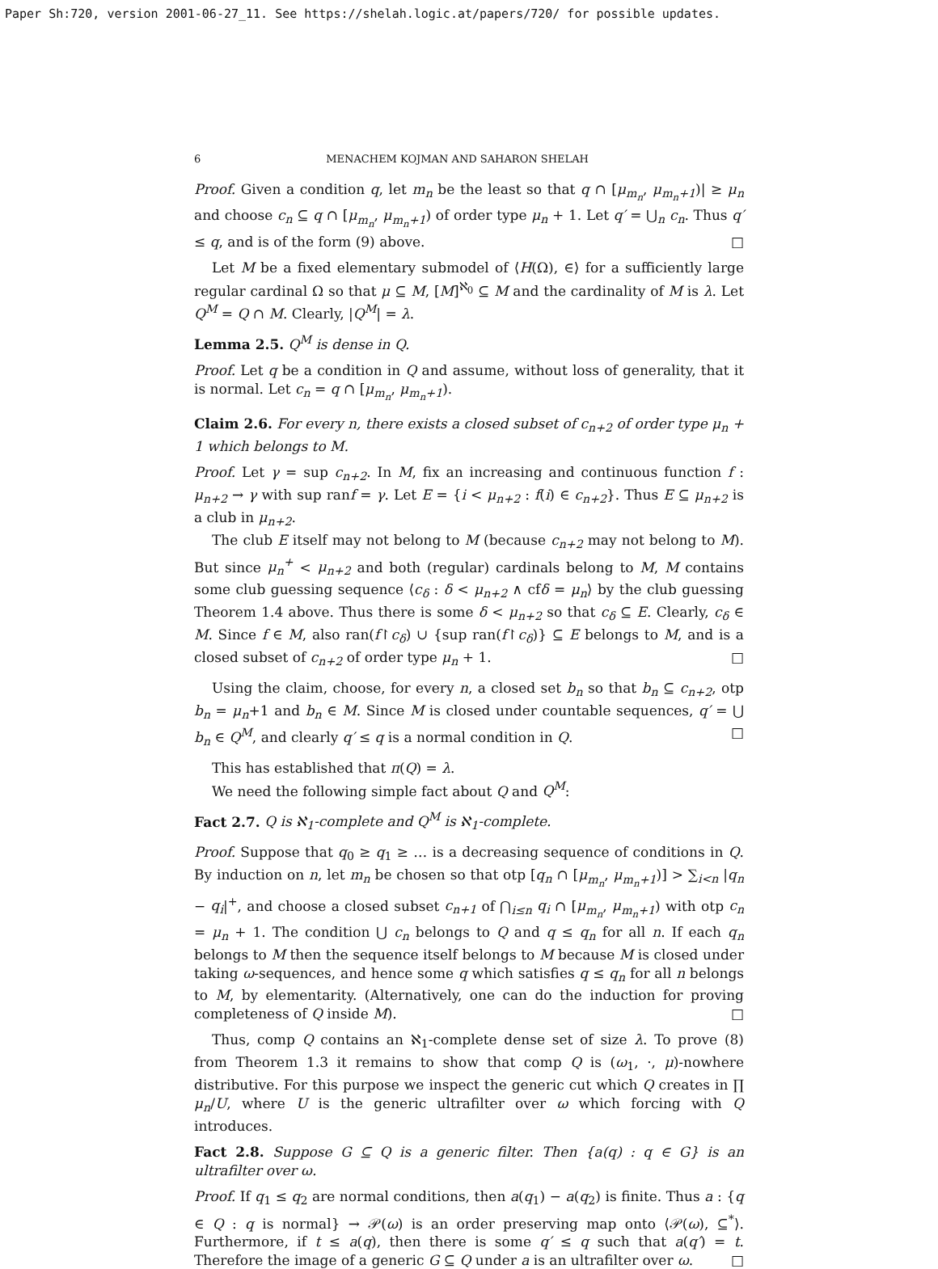Paper Sh:720, version 2001-06-27_11. See https://shelah.logic.at/papers/720/ for possible updates.
6 MENACHEM KOJMAN AND SAHARON SHELAH
Proof. Given a condition q, let m<sub>n</sub> be the least so that q ∩ [μ<sub>m<sub>n</sub></sub>, μ<sub>m<sub>n</sub>+1</sub>)| ≥ μ<sub>n</sub> and choose c<sub>n</sub> ⊆ q ∩ [μ<sub>m<sub>n</sub></sub>, μ<sub>m<sub>n</sub>+1</sub>) of order type μ<sub>n</sub> + 1. Let q′ = ⋃<sub>n</sub> c<sub>n</sub>. Thus q′ ≤ q, and is of the form (9) above. □
Let M be a fixed elementary submodel of ⟨H(Ω), ∈⟩ for a sufficiently large regular cardinal Ω so that μ ⊆ M, [M]<sup>ℵ<sub>0</sub></sup> ⊆ M and the cardinality of M is λ. Let Q<sup>M</sup> = Q ∩ M. Clearly, |Q<sup>M</sup>| = λ.
Lemma 2.5. Q<sup>M</sup> is dense in Q.
Proof. Let q be a condition in Q and assume, without loss of generality, that it is normal. Let c<sub>n</sub> = q ∩ [μ<sub>m<sub>n</sub></sub>, μ<sub>m<sub>n</sub>+1</sub>).
Claim 2.6. For every n, there exists a closed subset of c<sub>n+2</sub> of order type μ<sub>n</sub> + 1 which belongs to M.
Proof. Let γ = sup c<sub>n+2</sub>. In M, fix an increasing and continuous function f : μ<sub>n+2</sub> → γ with sup ranf = γ. Let E = {i < μ<sub>n+2</sub> : f(i) ∈ c<sub>n+2</sub>}. Thus E ⊆ μ<sub>n+2</sub> is a club in μ<sub>n+2</sub>.
The club E itself may not belong to M (because c<sub>n+2</sub> may not belong to M). But since μ<sub>n</sub><sup>+</sup> < μ<sub>n+2</sub> and both (regular) cardinals belong to M, M contains some club guessing sequence ⟨c<sub>δ</sub> : δ < μ<sub>n+2</sub> ∧ cfδ = μ<sub>n</sub>⟩ by the club guessing Theorem 1.4 above. Thus there is some δ < μ<sub>n+2</sub> so that c<sub>δ</sub> ⊆ E. Clearly, c<sub>δ</sub> ∈ M. Since f ∈ M, also ran(f↾c<sub>δ</sub>) ∪ {sup ran(f↾c<sub>δ</sub>)} ⊆ E belongs to M, and is a closed subset of c<sub>n+2</sub> of order type μ<sub>n</sub> + 1. □
Using the claim, choose, for every n, a closed set b<sub>n</sub> so that b<sub>n</sub> ⊆ c<sub>n+2</sub>, otp b<sub>n</sub> = μ<sub>n</sub>+1 and b<sub>n</sub> ∈ M. Since M is closed under countable sequences, q′ = ⋃ b<sub>n</sub> ∈ Q<sup>M</sup>, and clearly q′ ≤ q is a normal condition in Q. □
This has established that π(Q) = λ.
We need the following simple fact about Q and Q<sup>M</sup>:
Fact 2.7. Q is ℵ<sub>1</sub>-complete and Q<sup>M</sup> is ℵ<sub>1</sub>-complete.
Proof. Suppose that q<sub>0</sub> ≥ q<sub>1</sub> ≥ … is a decreasing sequence of conditions in Q. By induction on n, let m<sub>n</sub> be chosen so that otp [q<sub>n</sub> ∩ [μ<sub>m<sub>n</sub></sub>, μ<sub>m<sub>n</sub>+1</sub>)] > ∑<sub>i<n</sub> |q<sub>n</sub> − q<sub>i</sub>|<sup>+</sup>, and choose a closed subset c<sub>n+1</sub> of ⋂<sub>i≤n</sub> q<sub>i</sub> ∩ [μ<sub>m<sub>n</sub></sub>, μ<sub>m<sub>n</sub>+1</sub>) with otp c<sub>n</sub> = μ<sub>n</sub> + 1. The condition ⋃ c<sub>n</sub> belongs to Q and q ≤ q<sub>n</sub> for all n. If each q<sub>n</sub> belongs to M then the sequence itself belongs to M because M is closed under taking ω-sequences, and hence some q which satisfies q ≤ q<sub>n</sub> for all n belongs to M, by elementarity. (Alternatively, one can do the induction for proving completeness of Q inside M). □
Thus, comp Q contains an ℵ<sub>1</sub>-complete dense set of size λ. To prove (8) from Theorem 1.3 it remains to show that comp Q is (ω<sub>1</sub>, ·, μ)-nowhere distributive. For this purpose we inspect the generic cut which Q creates in ∏ μ<sub>n</sub>/U, where U is the generic ultrafilter over ω which forcing with Q introduces.
Fact 2.8. Suppose G ⊆ Q is a generic filter. Then {a(q) : q ∈ G} is an ultrafilter over ω.
Proof. If q<sub>1</sub> ≤ q<sub>2</sub> are normal conditions, then a(q<sub>1</sub>) − a(q<sub>2</sub>) is finite. Thus a : {q ∈ Q : q is normal} → 𝒫(ω) is an order preserving map onto ⟨𝒫(ω), ⊆<sup>*</sup>⟩. Furthermore, if t ≤ a(q), then there is some q′ ≤ q such that a(q′) = t. Therefore the image of a generic G ⊆ Q under a is an ultrafilter over ω. □